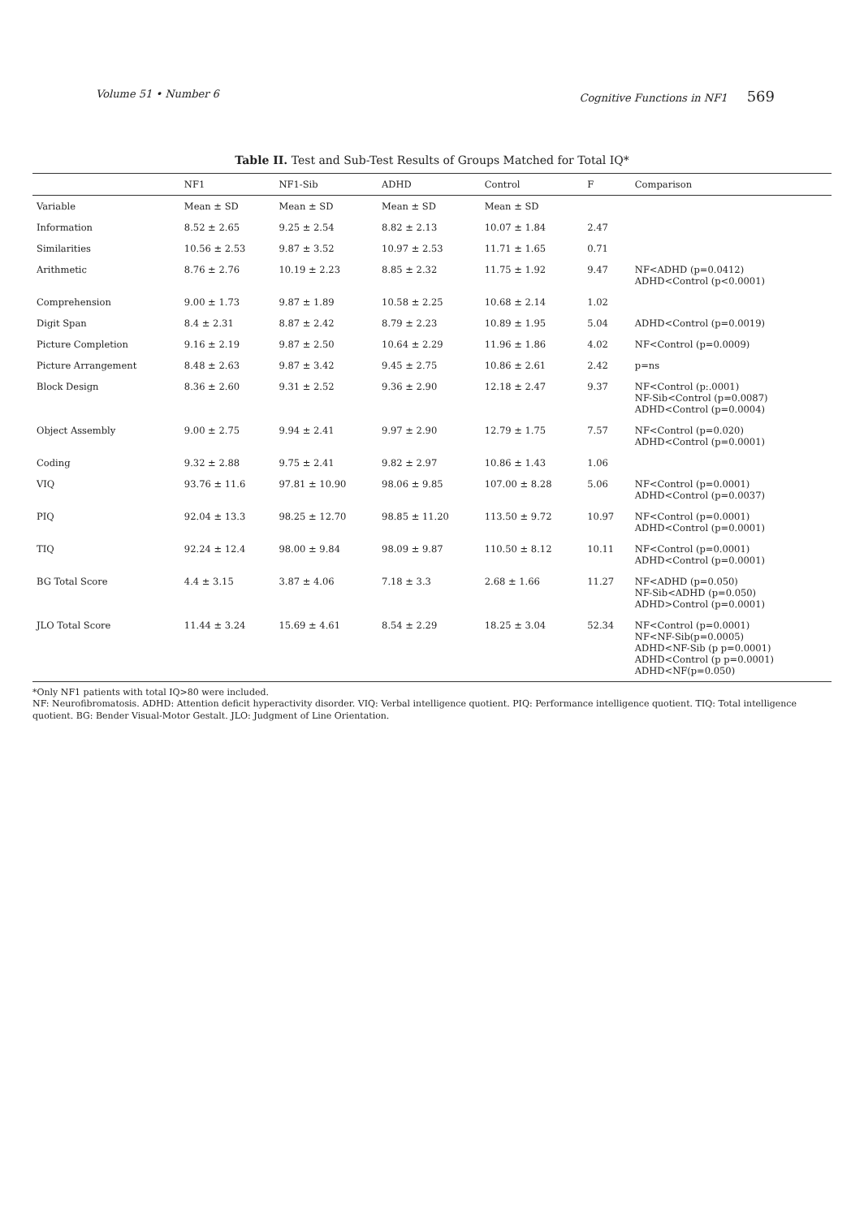Volume 51 • Number 6 Cognitive Functions in NF1 569
Table II. Test and Sub-Test Results of Groups Matched for Total IQ*
| | NF1 | NF1-Sib | ADHD | Control | F | Comparison |
| --- | --- | --- | --- | --- | --- | --- |
| Variable | Mean ± SD | Mean ± SD | Mean ± SD | Mean ± SD | | |
| Information | 8.52 ± 2.65 | 9.25 ± 2.54 | 8.82 ± 2.13 | 10.07 ± 1.84 | 2.47 | |
| Similarities | 10.56 ± 2.53 | 9.87 ± 3.52 | 10.97 ± 2.53 | 11.71 ± 1.65 | 0.71 | |
| Arithmetic | 8.76 ± 2.76 | 10.19 ± 2.23 | 8.85 ± 2.32 | 11.75 ± 1.92 | 9.47 | NF<ADHD (p=0.0412) ADHD<Control (p<0.0001) |
| Comprehension | 9.00 ± 1.73 | 9.87 ± 1.89 | 10.58 ± 2.25 | 10.68 ± 2.14 | 1.02 | |
| Digit Span | 8.4 ± 2.31 | 8.87 ± 2.42 | 8.79 ± 2.23 | 10.89 ± 1.95 | 5.04 | ADHD<Control (p=0.0019) |
| Picture Completion | 9.16 ± 2.19 | 9.87 ± 2.50 | 10.64 ± 2.29 | 11.96 ± 1.86 | 4.02 | NF<Control (p=0.0009) |
| Picture Arrangement | 8.48 ± 2.63 | 9.87 ± 3.42 | 9.45 ± 2.75 | 10.86 ± 2.61 | 2.42 | p=ns |
| Block Design | 8.36 ± 2.60 | 9.31 ± 2.52 | 9.36 ± 2.90 | 12.18 ± 2.47 | 9.37 | NF<Control (p:.0001) NF-Sib<Control (p=0.0087) ADHD<Control (p=0.0004) |
| Object Assembly | 9.00 ± 2.75 | 9.94 ± 2.41 | 9.97 ± 2.90 | 12.79 ± 1.75 | 7.57 | NF<Control (p=0.020) ADHD<Control (p=0.0001) |
| Coding | 9.32 ± 2.88 | 9.75 ± 2.41 | 9.82 ± 2.97 | 10.86 ± 1.43 | 1.06 | |
| VIQ | 93.76 ± 11.6 | 97.81 ± 10.90 | 98.06 ± 9.85 | 107.00 ± 8.28 | 5.06 | NF<Control (p=0.0001) ADHD<Control (p=0.0037) |
| PIQ | 92.04 ± 13.3 | 98.25 ± 12.70 | 98.85 ± 11.20 | 113.50 ± 9.72 | 10.97 | NF<Control (p=0.0001) ADHD<Control (p=0.0001) |
| TIQ | 92.24 ± 12.4 | 98.00 ± 9.84 | 98.09 ± 9.87 | 110.50 ± 8.12 | 10.11 | NF<Control (p=0.0001) ADHD<Control (p=0.0001) |
| BG Total Score | 4.4 ± 3.15 | 3.87 ± 4.06 | 7.18 ± 3.3 | 2.68 ± 1.66 | 11.27 | NF<ADHD (p=0.050) NF-Sib<ADHD (p=0.050) ADHD>Control (p=0.0001) |
| JLO Total Score | 11.44 ± 3.24 | 15.69 ± 4.61 | 8.54 ± 2.29 | 18.25 ± 3.04 | 52.34 | NF<Control (p=0.0001) NF<NF-Sib(p=0.0005) ADHD<NF-Sib (p p=0.0001) ADHD<Control (p p=0.0001) ADHD<NF(p=0.050) |
*Only NF1 patients with total IQ>80 were included.
NF: Neurofibromatosis. ADHD: Attention deficit hyperactivity disorder. VIQ: Verbal intelligence quotient. PIQ: Performance intelligence quotient. TIQ: Total intelligence quotient. BG: Bender Visual-Motor Gestalt. JLO: Judgment of Line Orientation.